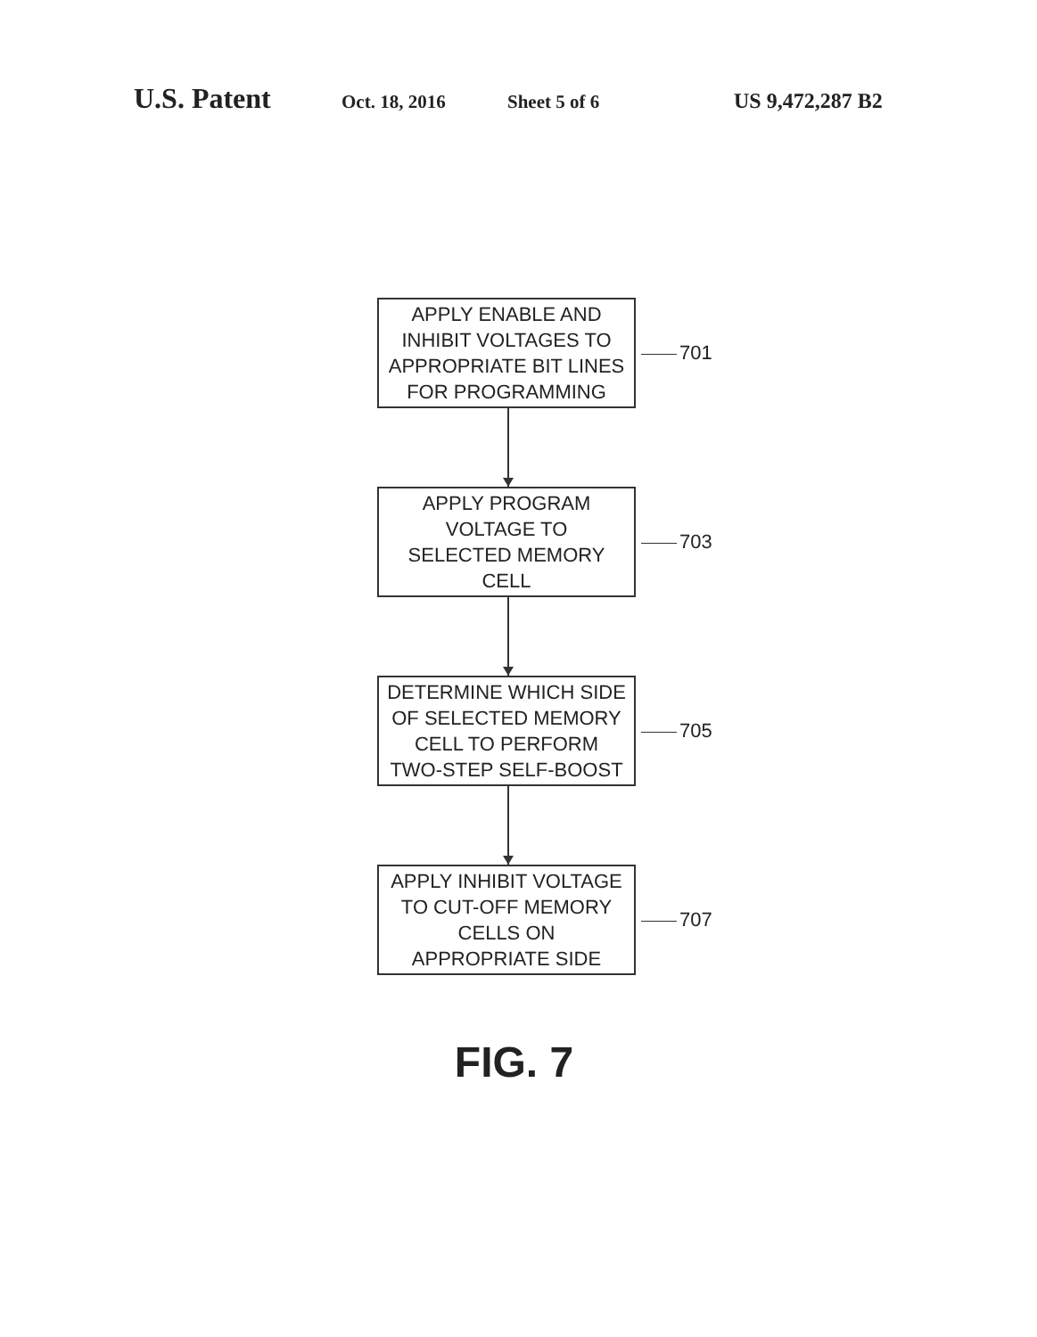U.S. Patent
Oct. 18, 2016 Sheet 5 of 6 US 9,472,287 B2
APPLY ENABLE AND
INHIBIT VOLTAGES TO
APPROPRIATE BIT LINES
FOR PROGRAMMING
701
APPLY PROGRAM
VOLTAGE TO
SELECTED MEMORY
CELL
703
DETERMINE WHICH SIDE
OF SELECTED MEMORY
CELL TO PERFORM
TWO-STEP SELF-BOOST
705
APPLY INHIBIT VOLTAGE
TO CUT-OFF MEMORY
CELLS ON
APPROPRIATE SIDE
707
FIG. 7